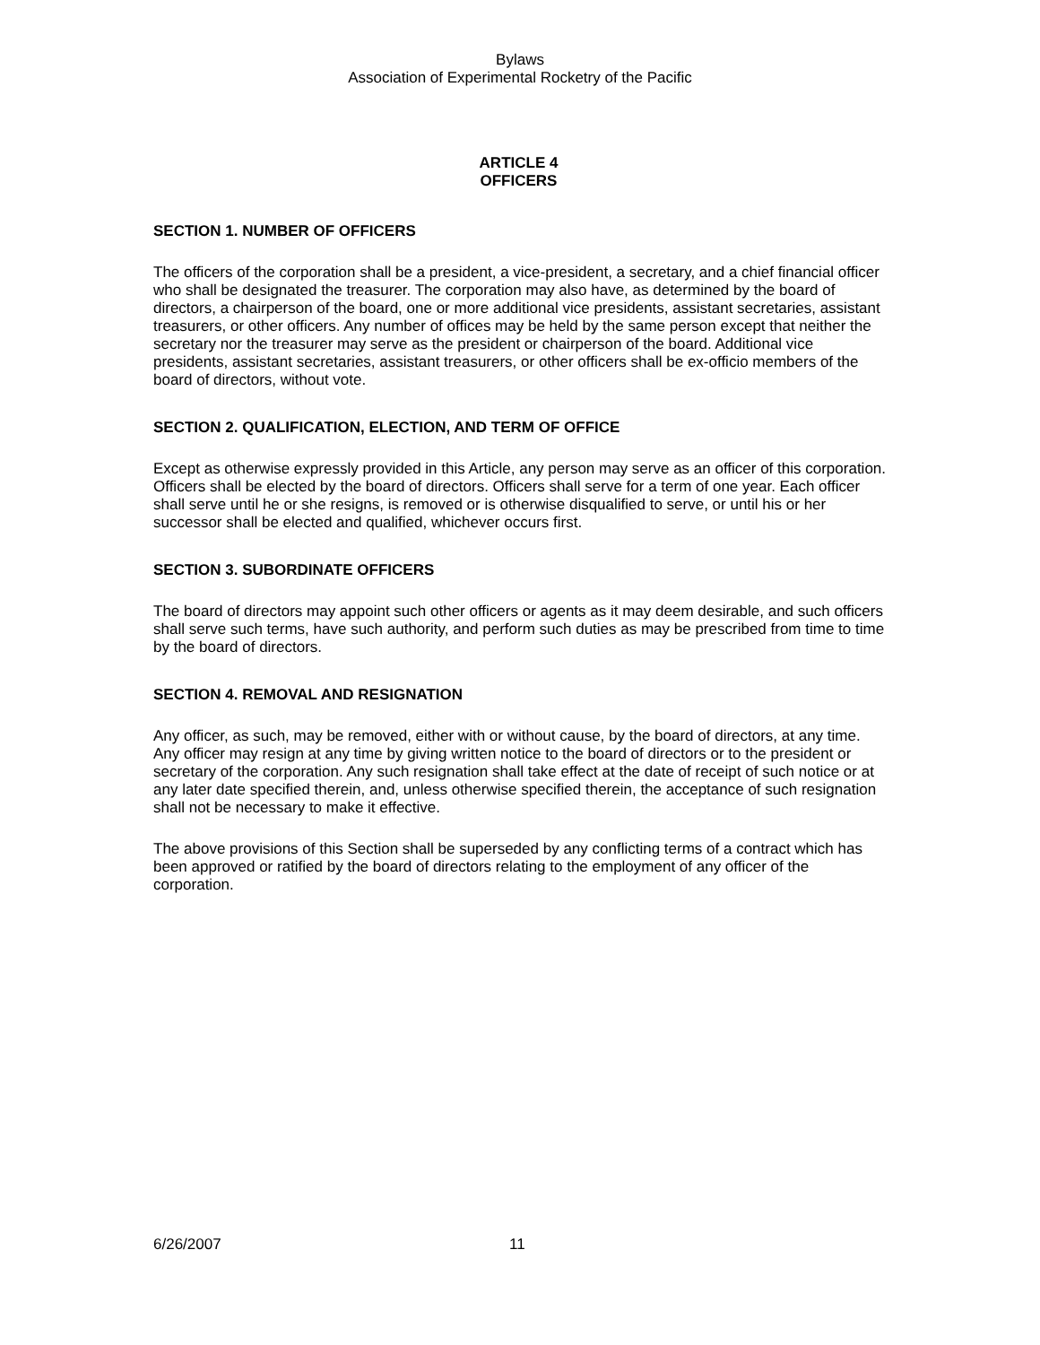Bylaws
Association of Experimental Rocketry of the Pacific
ARTICLE 4
OFFICERS
SECTION 1. NUMBER OF OFFICERS
The officers of the corporation shall be a president, a vice-president, a secretary, and a chief financial officer who shall be designated the treasurer. The corporation may also have, as determined by the board of directors, a chairperson of the board, one or more additional vice presidents, assistant secretaries, assistant treasurers, or other officers. Any number of offices may be held by the same person except that neither the secretary nor the treasurer may serve as the president or chairperson of the board. Additional vice presidents, assistant secretaries, assistant treasurers, or other officers shall be ex-officio members of the board of directors, without vote.
SECTION 2. QUALIFICATION, ELECTION, AND TERM OF OFFICE
Except as otherwise expressly provided in this Article, any person may serve as an officer of this corporation. Officers shall be elected by the board of directors. Officers shall serve for a term of one year. Each officer shall serve until he or she resigns, is removed or is otherwise disqualified to serve, or until his or her successor shall be elected and qualified, whichever occurs first.
SECTION 3. SUBORDINATE OFFICERS
The board of directors may appoint such other officers or agents as it may deem desirable, and such officers shall serve such terms, have such authority, and perform such duties as may be prescribed from time to time by the board of directors.
SECTION 4. REMOVAL AND RESIGNATION
Any officer, as such, may be removed, either with or without cause, by the board of directors, at any time. Any officer may resign at any time by giving written notice to the board of directors or to the president or secretary of the corporation. Any such resignation shall take effect at the date of receipt of such notice or at any later date specified therein, and, unless otherwise specified therein, the acceptance of such resignation shall not be necessary to make it effective.
The above provisions of this Section shall be superseded by any conflicting terms of a contract which has been approved or ratified by the board of directors relating to the employment of any officer of the corporation.
6/26/2007 11